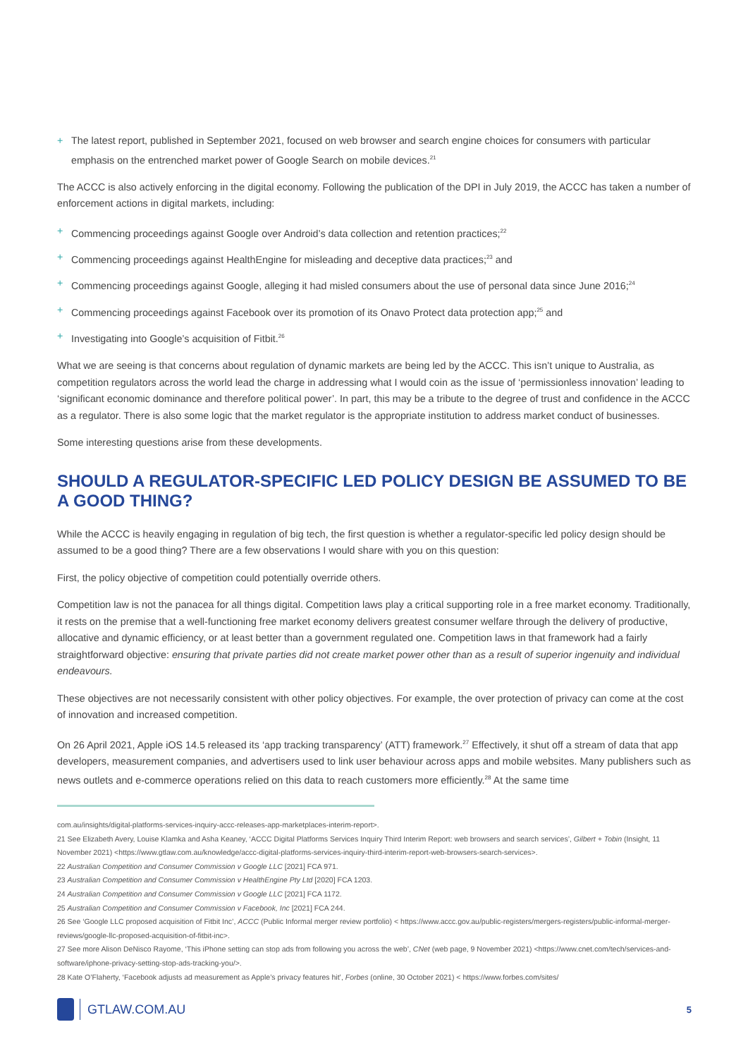+ The latest report, published in September 2021, focused on web browser and search engine choices for consumers with particular emphasis on the entrenched market power of Google Search on mobile devices.<sup>21</sup>
The ACCC is also actively enforcing in the digital economy. Following the publication of the DPI in July 2019, the ACCC has taken a number of enforcement actions in digital markets, including:
+ Commencing proceedings against Google over Android’s data collection and retention practices;<sup>22</sup>
+ Commencing proceedings against HealthEngine for misleading and deceptive data practices;<sup>23</sup> and
+ Commencing proceedings against Google, alleging it had misled consumers about the use of personal data since June 2016;<sup>24</sup>
+ Commencing proceedings against Facebook over its promotion of its Onavo Protect data protection app;<sup>25</sup> and
+ Investigating into Google’s acquisition of Fitbit.<sup>26</sup>
What we are seeing is that concerns about regulation of dynamic markets are being led by the ACCC. This isn’t unique to Australia, as competition regulators across the world lead the charge in addressing what I would coin as the issue of ‘permissionless innovation’ leading to ‘significant economic dominance and therefore political power’. In part, this may be a tribute to the degree of trust and confidence in the ACCC as a regulator. There is also some logic that the market regulator is the appropriate institution to address market conduct of businesses.
Some interesting questions arise from these developments.
SHOULD A REGULATOR-SPECIFIC LED POLICY DESIGN BE ASSUMED TO BE A GOOD THING?
While the ACCC is heavily engaging in regulation of big tech, the first question is whether a regulator-specific led policy design should be assumed to be a good thing? There are a few observations I would share with you on this question:
First, the policy objective of competition could potentially override others.
Competition law is not the panacea for all things digital. Competition laws play a critical supporting role in a free market economy. Traditionally, it rests on the premise that a well-functioning free market economy delivers greatest consumer welfare through the delivery of productive, allocative and dynamic efficiency, or at least better than a government regulated one. Competition laws in that framework had a fairly straightforward objective: ensuring that private parties did not create market power other than as a result of superior ingenuity and individual endeavours.
These objectives are not necessarily consistent with other policy objectives. For example, the over protection of privacy can come at the cost of innovation and increased competition.
On 26 April 2021, Apple iOS 14.5 released its ‘app tracking transparency’ (ATT) framework.<sup>27</sup> Effectively, it shut off a stream of data that app developers, measurement companies, and advertisers used to link user behaviour across apps and mobile websites. Many publishers such as news outlets and e-commerce operations relied on this data to reach customers more efficiently.<sup>28</sup> At the same time
com.au/insights/digital-platforms-services-inquiry-accc-releases-app-marketplaces-interim-report>.
21 See Elizabeth Avery, Louise Klamka and Asha Keaney, ‘ACCC Digital Platforms Services Inquiry Third Interim Report: web browsers and search services’, Gilbert + Tobin (Insight, 11 November 2021) <https://www.gtlaw.com.au/knowledge/accc-digital-platforms-services-inquiry-third-interim-report-web-browsers-search-services>.
22 Australian Competition and Consumer Commission v Google LLC [2021] FCA 971.
23 Australian Competition and Consumer Commission v HealthEngine Pty Ltd [2020] FCA 1203.
24 Australian Competition and Consumer Commission v Google LLC [2021] FCA 1172.
25 Australian Competition and Consumer Commission v Facebook, Inc [2021] FCA 244.
26 See ‘Google LLC proposed acquisition of Fitbit Inc’, ACCC (Public Informal merger review portfolio) < https://www.accc.gov.au/public-registers/mergers-registers/public-informal-merger-reviews/google-llc-proposed-acquisition-of-fitbit-inc>.
27 See more Alison DeNisco Rayome, ‘This iPhone setting can stop ads from following you across the web’, CNet (web page, 9 November 2021) <https://www.cnet.com/tech/services-and-software/iphone-privacy-setting-stop-ads-tracking-you/>.
28 Kate O’Flaherty, ‘Facebook adjusts ad measurement as Apple’s privacy features hit’, Forbes (online, 30 October 2021) < https://www.forbes.com/sites/
GTLAW.COM.AU
5